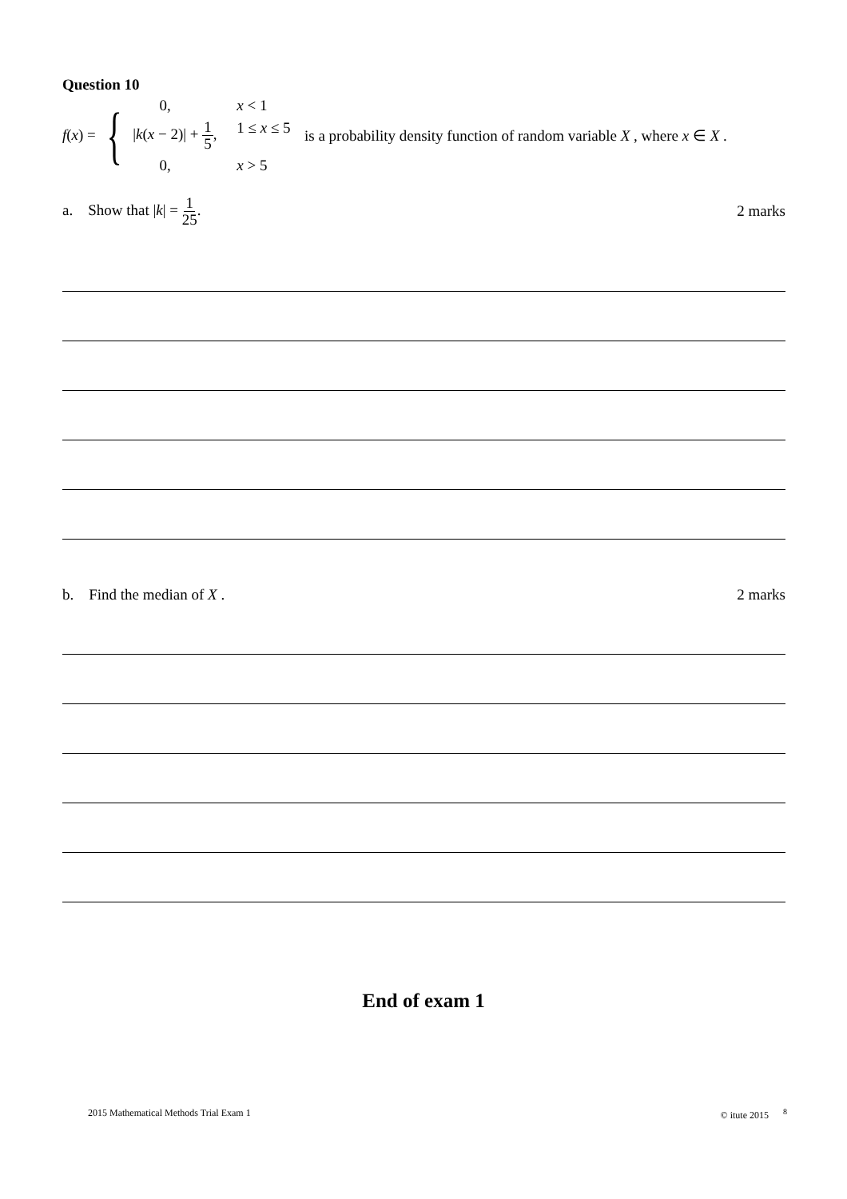Question 10
f(x) = {
0,
x < 1
|k(x − 2)| + 1 5,
1 ≤ x ≤ 5
0,
x > 5
is a probability density function of random variable X , where x ∈ X .
a. Show that |k| = 1 25. 2 marks
b. Find the median of X . 2 marks
End of exam 1
2015 Mathematical Methods Trial Exam 1 © itute 2015 <sup>8</sup>